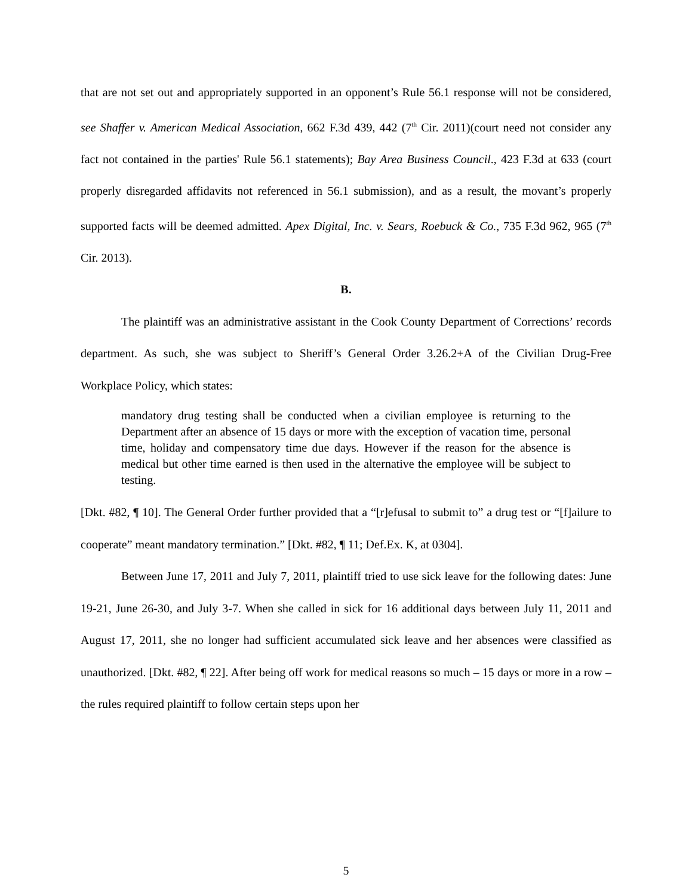that are not set out and appropriately supported in an opponent’s Rule 56.1 response will not be considered, see Shaffer v. American Medical Association, 662 F.3d 439, 442 (7<sup>th</sup> Cir. 2011)(court need not consider any fact not contained in the parties' Rule 56.1 statements); Bay Area Business Council., 423 F.3d at 633 (court properly disregarded affidavits not referenced in 56.1 submission), and as a result, the movant’s properly supported facts will be deemed admitted. Apex Digital, Inc. v. Sears, Roebuck & Co., 735 F.3d 962, 965 (7<sup>th</sup> Cir. 2013).
B.
The plaintiff was an administrative assistant in the Cook County Department of Corrections’ records department. As such, she was subject to Sheriff’s General Order 3.26.2+A of the Civilian Drug-Free Workplace Policy, which states:
mandatory drug testing shall be conducted when a civilian employee is returning to the Department after an absence of 15 days or more with the exception of vacation time, personal time, holiday and compensatory time due days. However if the reason for the absence is medical but other time earned is then used in the alternative the employee will be subject to testing.
[Dkt. #82, ¶ 10]. The General Order further provided that a “[r]efusal to submit to” a drug test or “[f]ailure to cooperate” meant mandatory termination.” [Dkt. #82, ¶ 11; Def.Ex. K, at 0304].
Between June 17, 2011 and July 7, 2011, plaintiff tried to use sick leave for the following dates: June 19-21, June 26-30, and July 3-7. When she called in sick for 16 additional days between July 11, 2011 and August 17, 2011, she no longer had sufficient accumulated sick leave and her absences were classified as unauthorized. [Dkt. #82, ¶ 22]. After being off work for medical reasons so much – 15 days or more in a row – the rules required plaintiff to follow certain steps upon her
5